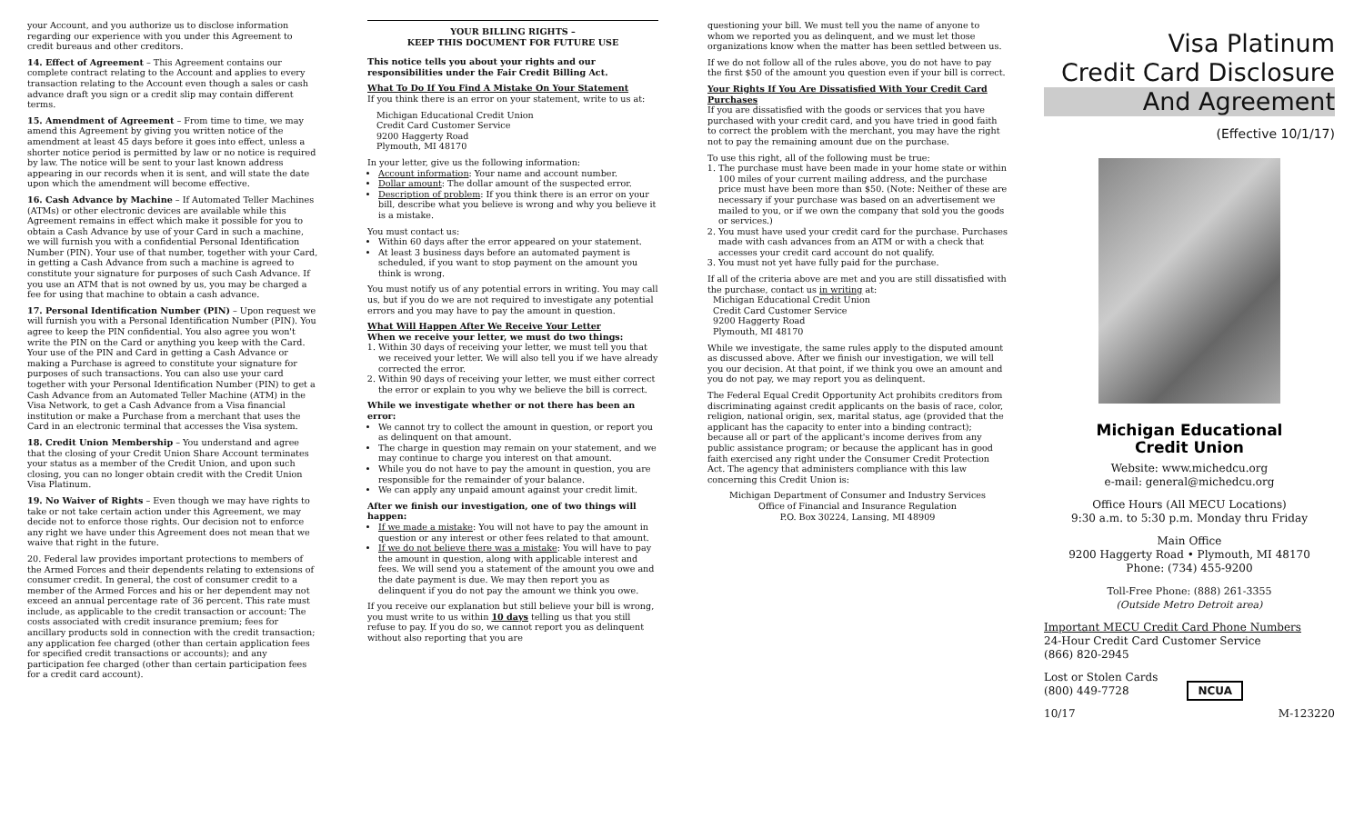your Account, and you authorize us to disclose information regarding our experience with you under this Agreement to credit bureaus and other creditors.
14. Effect of Agreement – This Agreement contains our complete contract relating to the Account and applies to every transaction relating to the Account even though a sales or cash advance draft you sign or a credit slip may contain different terms.
15. Amendment of Agreement – From time to time, we may amend this Agreement by giving you written notice of the amendment at least 45 days before it goes into effect, unless a shorter notice period is permitted by law or no notice is required by law. The notice will be sent to your last known address appearing in our records when it is sent, and will state the date upon which the amendment will become effective.
16. Cash Advance by Machine – If Automated Teller Machines (ATMs) or other electronic devices are available while this Agreement remains in effect which make it possible for you to obtain a Cash Advance by use of your Card in such a machine, we will furnish you with a confidential Personal Identification Number (PIN). Your use of that number, together with your Card, in getting a Cash Advance from such a machine is agreed to constitute your signature for purposes of such Cash Advance. If you use an ATM that is not owned by us, you may be charged a fee for using that machine to obtain a cash advance.
17. Personal Identification Number (PIN) – Upon request we will furnish you with a Personal Identification Number (PIN). You agree to keep the PIN confidential. You also agree you won't write the PIN on the Card or anything you keep with the Card. Your use of the PIN and Card in getting a Cash Advance or making a Purchase is agreed to constitute your signature for purposes of such transactions. You can also use your card together with your Personal Identification Number (PIN) to get a Cash Advance from an Automated Teller Machine (ATM) in the Visa Network, to get a Cash Advance from a Visa financial institution or make a Purchase from a merchant that uses the Card in an electronic terminal that accesses the Visa system.
18. Credit Union Membership – You understand and agree that the closing of your Credit Union Share Account terminates your status as a member of the Credit Union, and upon such closing, you can no longer obtain credit with the Credit Union Visa Platinum.
19. No Waiver of Rights – Even though we may have rights to take or not take certain action under this Agreement, we may decide not to enforce those rights. Our decision not to enforce any right we have under this Agreement does not mean that we waive that right in the future.
20. Federal law provides important protections to members of the Armed Forces and their dependents relating to extensions of consumer credit. In general, the cost of consumer credit to a member of the Armed Forces and his or her dependent may not exceed an annual percentage rate of 36 percent. This rate must include, as applicable to the credit transaction or account: The costs associated with credit insurance premium; fees for ancillary products sold in connection with the credit transaction; any application fee charged (other than certain application fees for specified credit transactions or accounts); and any participation fee charged (other than certain participation fees for a credit card account).
YOUR BILLING RIGHTS –
KEEP THIS DOCUMENT FOR FUTURE USE
This notice tells you about your rights and our responsibilities under the Fair Credit Billing Act.
What To Do If You Find A Mistake On Your Statement
If you think there is an error on your statement, write to us at:
Michigan Educational Credit Union
Credit Card Customer Service
9200 Haggerty Road
Plymouth, MI 48170
In your letter, give us the following information:
Account information: Your name and account number.
Dollar amount: The dollar amount of the suspected error.
Description of problem: If you think there is an error on your bill, describe what you believe is wrong and why you believe it is a mistake.
You must contact us:
Within 60 days after the error appeared on your statement.
At least 3 business days before an automated payment is scheduled, if you want to stop payment on the amount you think is wrong.
You must notify us of any potential errors in writing. You may call us, but if you do we are not required to investigate any potential errors and you may have to pay the amount in question.
What Will Happen After We Receive Your Letter
When we receive your letter, we must do two things:
1. Within 30 days of receiving your letter, we must tell you that we received your letter. We will also tell you if we have already corrected the error.
2. Within 90 days of receiving your letter, we must either correct the error or explain to you why we believe the bill is correct.
While we investigate whether or not there has been an error:
We cannot try to collect the amount in question, or report you as delinquent on that amount.
The charge in question may remain on your statement, and we may continue to charge you interest on that amount.
While you do not have to pay the amount in question, you are responsible for the remainder of your balance.
We can apply any unpaid amount against your credit limit.
After we finish our investigation, one of two things will happen:
If we made a mistake: You will not have to pay the amount in question or any interest or other fees related to that amount.
If we do not believe there was a mistake: You will have to pay the amount in question, along with applicable interest and fees. We will send you a statement of the amount you owe and the date payment is due. We may then report you as delinquent if you do not pay the amount we think you owe.
If you receive our explanation but still believe your bill is wrong, you must write to us within 10 days telling us that you still refuse to pay. If you do so, we cannot report you as delinquent without also reporting that you are
questioning your bill. We must tell you the name of anyone to whom we reported you as delinquent, and we must let those organizations know when the matter has been settled between us.
If we do not follow all of the rules above, you do not have to pay the first $50 of the amount you question even if your bill is correct.
Your Rights If You Are Dissatisfied With Your Credit Card Purchases
If you are dissatisfied with the goods or services that you have purchased with your credit card, and you have tried in good faith to correct the problem with the merchant, you may have the right not to pay the remaining amount due on the purchase.
To use this right, all of the following must be true:
1. The purchase must have been made in your home state or within 100 miles of your current mailing address, and the purchase price must have been more than $50. (Note: Neither of these are necessary if your purchase was based on an advertisement we mailed to you, or if we own the company that sold you the goods or services.)
2. You must have used your credit card for the purchase. Purchases made with cash advances from an ATM or with a check that accesses your credit card account do not qualify.
3. You must not yet have fully paid for the purchase.
If all of the criteria above are met and you are still dissatisfied with the purchase, contact us in writing at:
Michigan Educational Credit Union
Credit Card Customer Service
9200 Haggerty Road
Plymouth, MI 48170
While we investigate, the same rules apply to the disputed amount as discussed above. After we finish our investigation, we will tell you our decision. At that point, if we think you owe an amount and you do not pay, we may report you as delinquent.
The Federal Equal Credit Opportunity Act prohibits creditors from discriminating against credit applicants on the basis of race, color, religion, national origin, sex, marital status, age (provided that the applicant has the capacity to enter into a binding contract); because all or part of the applicant's income derives from any public assistance program; or because the applicant has in good faith exercised any right under the Consumer Credit Protection Act. The agency that administers compliance with this law concerning this Credit Union is:
Michigan Department of Consumer and Industry Services
Office of Financial and Insurance Regulation
P.O. Box 30224, Lansing, MI 48909
Visa Platinum
Credit Card Disclosure
And Agreement
(Effective 10/1/17)
Michigan Educational
Credit Union
Website: www.michedcu.org
e-mail: general@michedcu.org
Office Hours (All MECU Locations)
9:30 a.m. to 5:30 p.m. Monday thru Friday
Main Office
9200 Haggerty Road • Plymouth, MI 48170
Phone: (734) 455-9200
Toll-Free Phone: (888) 261-3355
(Outside Metro Detroit area)
Important MECU Credit Card Phone Numbers
24-Hour Credit Card Customer Service
(866) 820-2945
Lost or Stolen Cards
(800) 449-7728 NCUA
10/17 M-123220